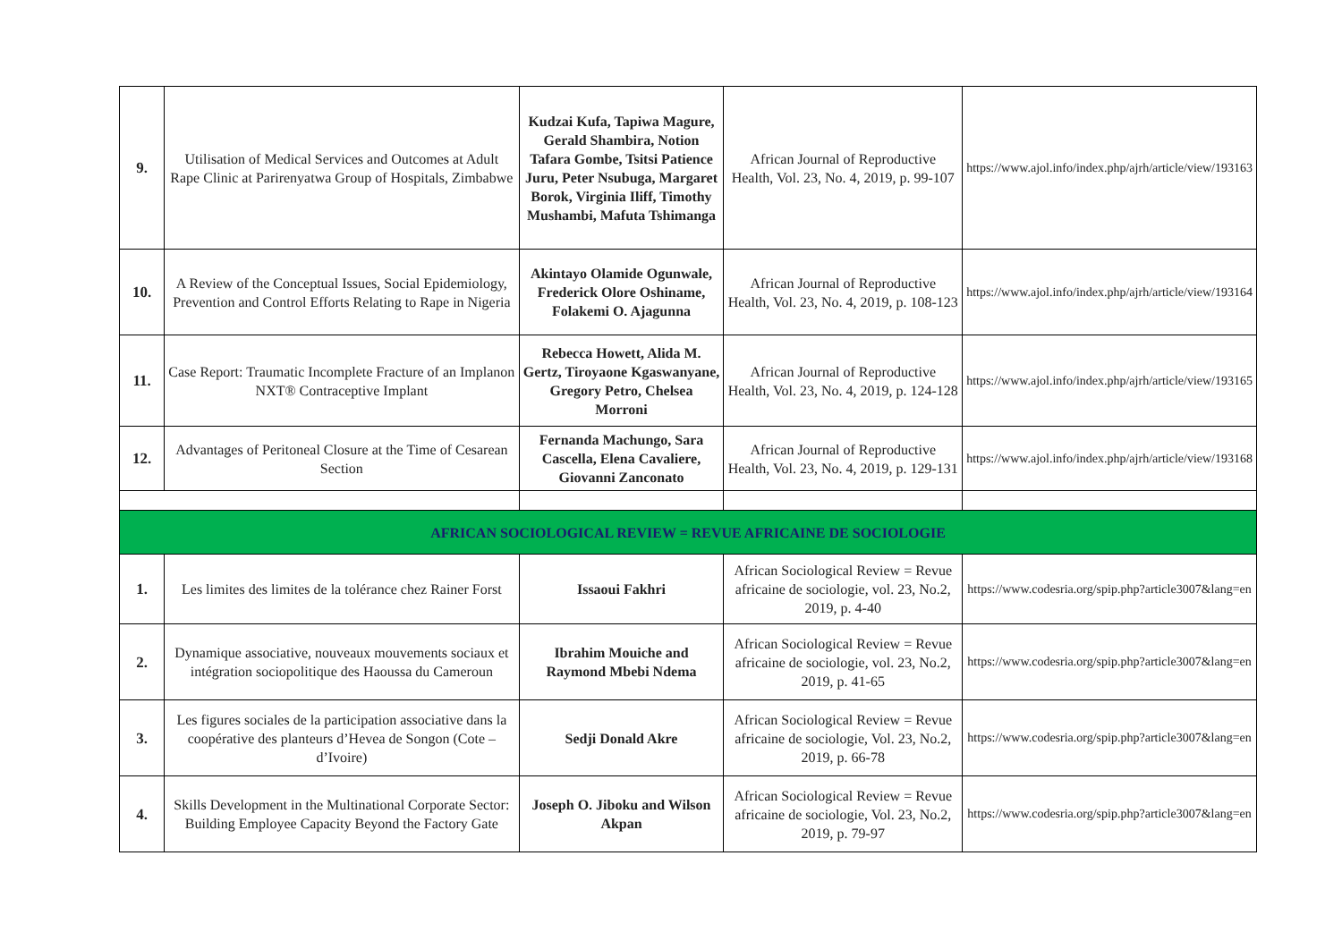| 9. | Utilisation of Medical Services and Outcomes at Adult Rape Clinic at Parirenyatwa Group of Hospitals, Zimbabwe | Kudzai Kufa, Tapiwa Magure, Gerald Shambira, Notion Tafara Gombe, Tsitsi Patience Juru, Peter Nsubuga, Margaret Borok, Virginia Iliff, Timothy Mushambi, Mafuta Tshimanga | African Journal of Reproductive Health, Vol. 23, No. 4, 2019, p. 99-107 | https://www.ajol.info/index.php/ajrh/article/view/193163 |
| 10. | A Review of the Conceptual Issues, Social Epidemiology, Prevention and Control Efforts Relating to Rape in Nigeria | Akintayo Olamide Ogunwale, Frederick Olore Oshiname, Folakemi O. Ajagunna | African Journal of Reproductive Health, Vol. 23, No. 4, 2019, p. 108-123 | https://www.ajol.info/index.php/ajrh/article/view/193164 |
| 11. | Case Report: Traumatic Incomplete Fracture of an Implanon NXT® Contraceptive Implant | Rebecca Howett, Alida M. Gertz, Tiroyaone Kgaswanyane, Gregory Petro, Chelsea Morroni | African Journal of Reproductive Health, Vol. 23, No. 4, 2019, p. 124-128 | https://www.ajol.info/index.php/ajrh/article/view/193165 |
| 12. | Advantages of Peritoneal Closure at the Time of Cesarean Section | Fernanda Machungo, Sara Cascella, Elena Cavaliere, Giovanni Zanconato | African Journal of Reproductive Health, Vol. 23, No. 4, 2019, p. 129-131 | https://www.ajol.info/index.php/ajrh/article/view/193168 |
| AFRICAN SOCIOLOGICAL REVIEW = REVUE AFRICAINE DE SOCIOLOGIE | | | | |
| 1. | Les limites des limites de la tolérance chez Rainer Forst | Issaoui Fakhri | African Sociological Review = Revue africaine de sociologie, vol. 23, No.2, 2019, p. 4-40 | https://www.codesria.org/spip.php?article3007&lang=en |
| 2. | Dynamique associative, nouveaux mouvements sociaux et intégration sociopolitique des Haoussa du Cameroun | Ibrahim Mouiche and Raymond Mbebi Ndema | African Sociological Review = Revue africaine de sociologie, vol. 23, No.2, 2019, p. 41-65 | https://www.codesria.org/spip.php?article3007&lang=en |
| 3. | Les figures sociales de la participation associative dans la coopérative des planteurs d’Hevea de Songon (Cote – d’Ivoire) | Sedji Donald Akre | African Sociological Review = Revue africaine de sociologie, Vol. 23, No.2, 2019, p. 66-78 | https://www.codesria.org/spip.php?article3007&lang=en |
| 4. | Skills Development in the Multinational Corporate Sector: Building Employee Capacity Beyond the Factory Gate | Joseph O. Jiboku and Wilson Akpan | African Sociological Review = Revue africaine de sociologie, Vol. 23, No.2, 2019, p. 79-97 | https://www.codesria.org/spip.php?article3007&lang=en |